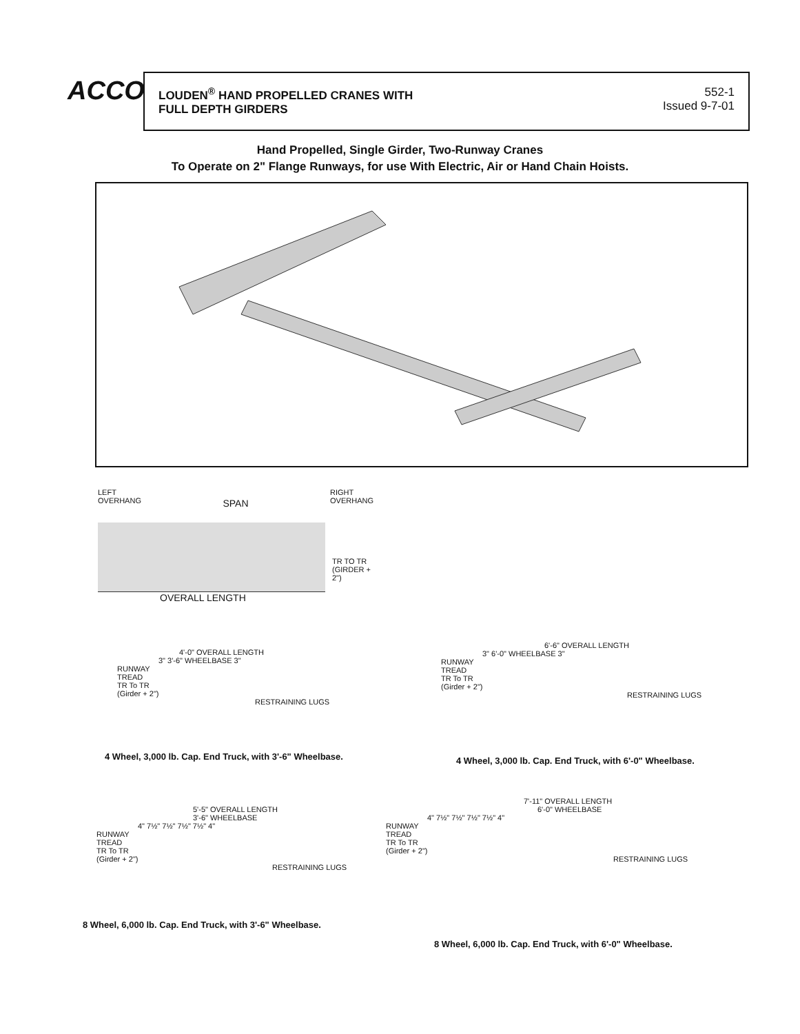ACCO
LOUDEN<sup>®</sup> HAND PROPELLED CRANES WITH
FULL DEPTH GIRDERS
552-1
Issued 9-7-01
Hand Propelled, Single Girder, Two-Runway Cranes
To Operate on 2" Flange Runways, for use With Electric, Air or Hand Chain Hoists.
LEFT
OVERHANG SPAN RIGHT
OVERHANG
TR TO TR
(GIRDER + 2")
OVERALL LENGTH
4'-0" OVERALL LENGTH
3" 3'-6" WHEELBASE 3"
RUNWAY
TREAD
TR To TR
(Girder + 2")
RESTRAINING LUGS
4 Wheel, 3,000 lb. Cap. End Truck, with 3'-6" Wheelbase.
6'-6" OVERALL LENGTH
3" 6'-0" WHEELBASE 3"
RUNWAY
TREAD
TR To TR
(Girder + 2")
RESTRAINING LUGS
4 Wheel, 3,000 lb. Cap. End Truck, with 6'-0" Wheelbase.
5'-5" OVERALL LENGTH
3'-6" WHEELBASE
4" 7½" 7½" 7½" 7½" 4"
RUNWAY
TREAD
TR To TR
(Girder + 2")
RESTRAINING LUGS
8 Wheel, 6,000 lb. Cap. End Truck, with 3'-6" Wheelbase.
7'-11" OVERALL LENGTH
6'-0" WHEELBASE
4" 7½" 7½" 7½" 7½" 4"
RUNWAY
TREAD
TR To TR
(Girder + 2")
RESTRAINING LUGS
8 Wheel, 6,000 lb. Cap. End Truck, with 6'-0" Wheelbase.